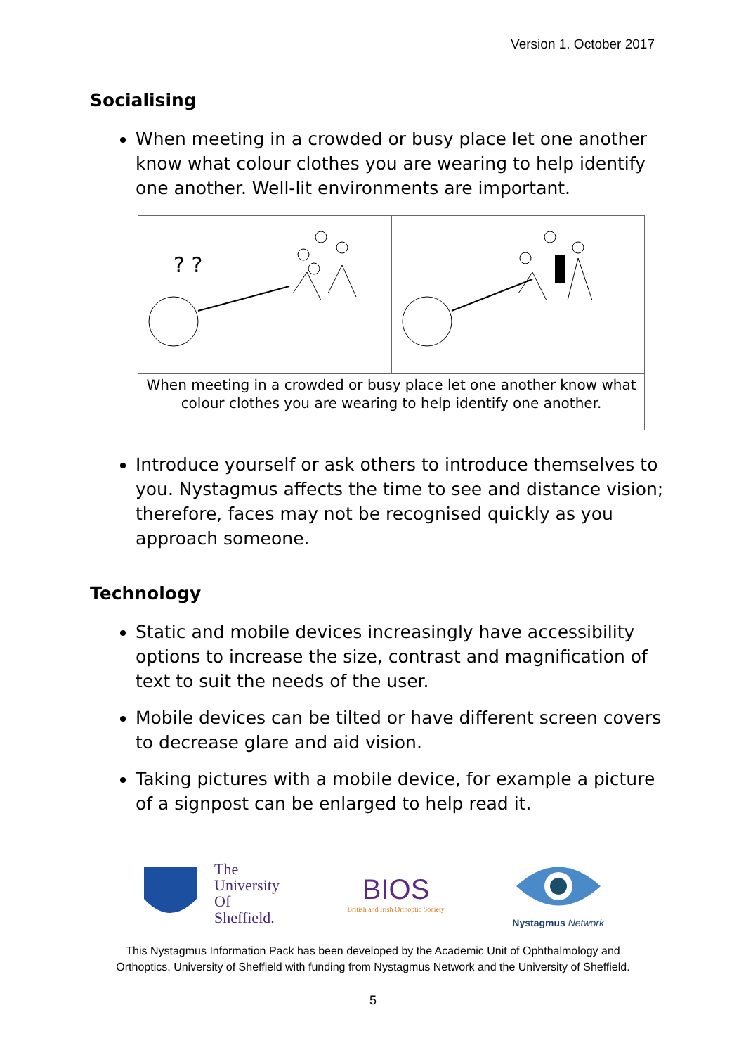Version 1. October 2017
Socialising
When meeting in a crowded or busy place let one another know what colour clothes you are wearing to help identify one another. Well-lit environments are important.
? ?
When meeting in a crowded or busy place let one another know what colour clothes you are wearing to help identify one another.
Introduce yourself or ask others to introduce themselves to you. Nystagmus affects the time to see and distance vision; therefore, faces may not be recognised quickly as you approach someone.
Technology
Static and mobile devices increasingly have accessibility options to increase the size, contrast and magnification of text to suit the needs of the user.
Mobile devices can be tilted or have different screen covers to decrease glare and aid vision.
Taking pictures with a mobile device, for example a picture of a signpost can be enlarged to help read it.
The
University
Of
Sheffield.
BIOS
British and Irish Orthoptic Society
Nystagmus Network
This Nystagmus Information Pack has been developed by the Academic Unit of Ophthalmology and
Orthoptics, University of Sheffield with funding from Nystagmus Network and the University of Sheffield.
5